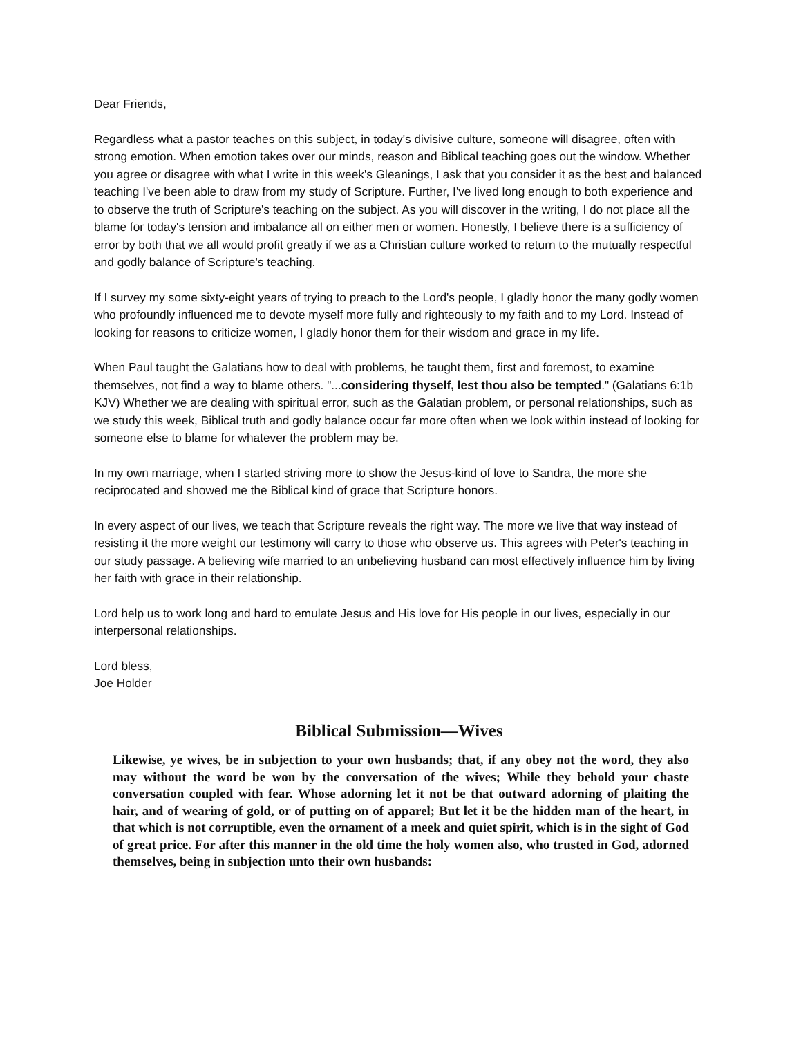Dear Friends,
Regardless what a pastor teaches on this subject, in today's divisive culture, someone will disagree, often with strong emotion. When emotion takes over our minds, reason and Biblical teaching goes out the window. Whether you agree or disagree with what I write in this week's Gleanings, I ask that you consider it as the best and balanced teaching I've been able to draw from my study of Scripture. Further, I've lived long enough to both experience and to observe the truth of Scripture's teaching on the subject. As you will discover in the writing, I do not place all the blame for today's tension and imbalance all on either men or women. Honestly, I believe there is a sufficiency of error by both that we all would profit greatly if we as a Christian culture worked to return to the mutually respectful and godly balance of Scripture's teaching.
If I survey my some sixty-eight years of trying to preach to the Lord's people, I gladly honor the many godly women who profoundly influenced me to devote myself more fully and righteously to my faith and to my Lord. Instead of looking for reasons to criticize women, I gladly honor them for their wisdom and grace in my life.
When Paul taught the Galatians how to deal with problems, he taught them, first and foremost, to examine themselves, not find a way to blame others. "...considering thyself, lest thou also be tempted." (Galatians 6:1b KJV) Whether we are dealing with spiritual error, such as the Galatian problem, or personal relationships, such as we study this week, Biblical truth and godly balance occur far more often when we look within instead of looking for someone else to blame for whatever the problem may be.
In my own marriage, when I started striving more to show the Jesus-kind of love to Sandra, the more she reciprocated and showed me the Biblical kind of grace that Scripture honors.
In every aspect of our lives, we teach that Scripture reveals the right way. The more we live that way instead of resisting it the more weight our testimony will carry to those who observe us. This agrees with Peter's teaching in our study passage. A believing wife married to an unbelieving husband can most effectively influence him by living her faith with grace in their relationship.
Lord help us to work long and hard to emulate Jesus and His love for His people in our lives, especially in our interpersonal relationships.
Lord bless,
Joe Holder
Biblical Submission—Wives
Likewise, ye wives, be in subjection to your own husbands; that, if any obey not the word, they also may without the word be won by the conversation of the wives; While they behold your chaste conversation coupled with fear. Whose adorning let it not be that outward adorning of plaiting the hair, and of wearing of gold, or of putting on of apparel; But let it be the hidden man of the heart, in that which is not corruptible, even the ornament of a meek and quiet spirit, which is in the sight of God of great price. For after this manner in the old time the holy women also, who trusted in God, adorned themselves, being in subjection unto their own husbands: